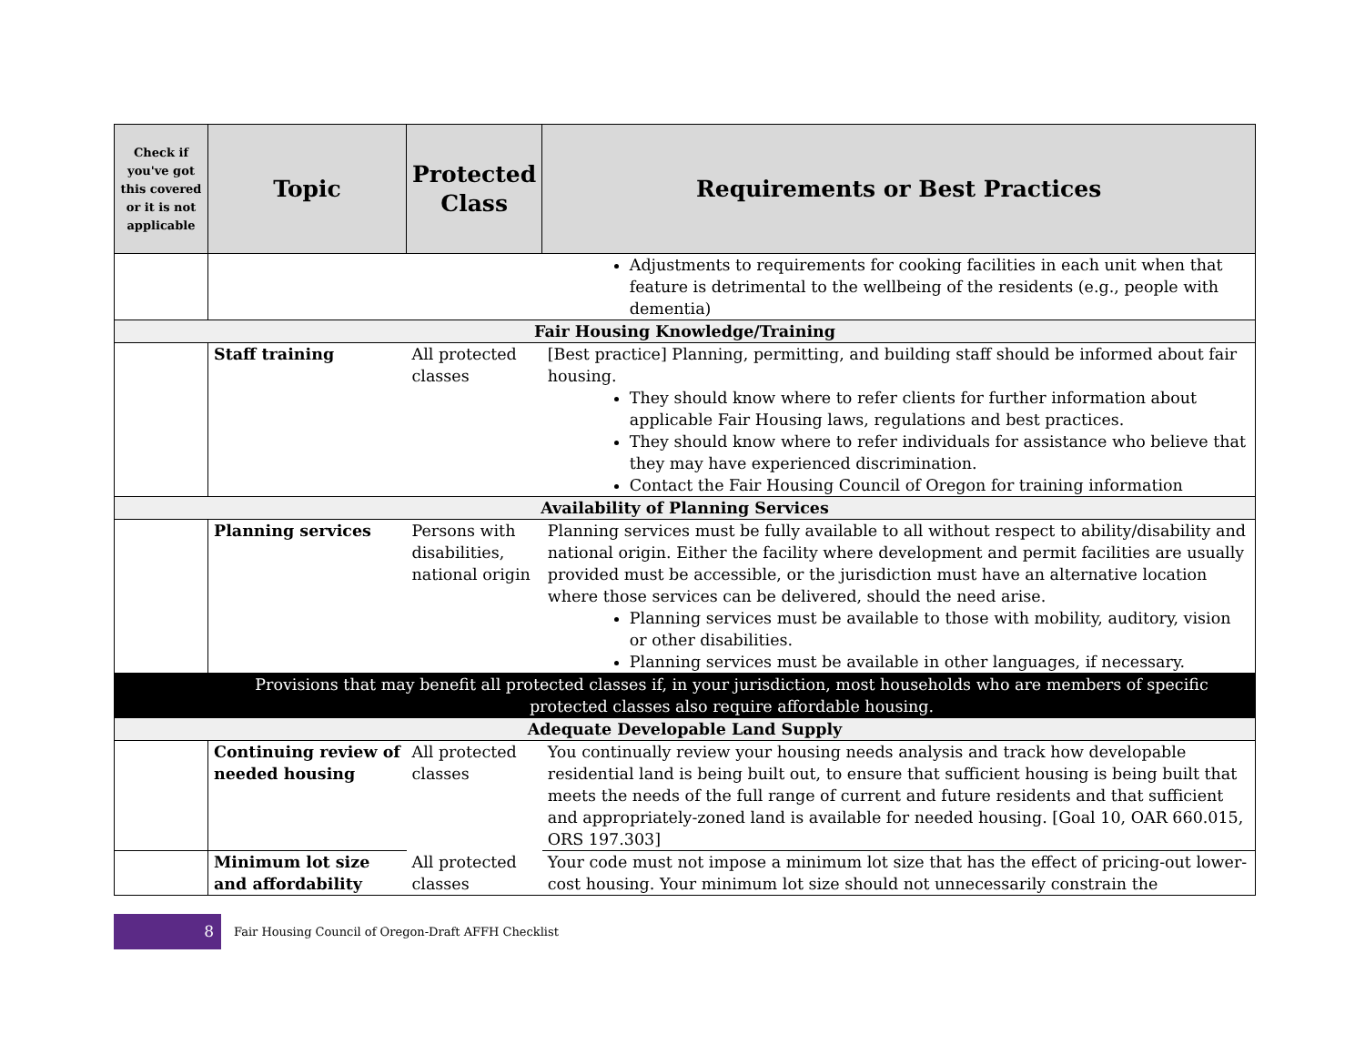| Check if you've got this covered or it is not applicable | Topic | Protected Class | Requirements or Best Practices |
| --- | --- | --- | --- |
| | | | Adjustments to requirements for cooking facilities in each unit when that feature is detrimental to the wellbeing of the residents (e.g., people with dementia) |
| Fair Housing Knowledge/Training | | | |
| | Staff training | All protected classes | [Best practice] Planning, permitting, and building staff should be informed about fair housing. They should know where to refer clients for further information about applicable Fair Housing laws, regulations and best practices. They should know where to refer individuals for assistance who believe that they may have experienced discrimination. Contact the Fair Housing Council of Oregon for training information |
| Availability of Planning Services | | | |
| | Planning services | Persons with disabilities, national origin | Planning services must be fully available to all without respect to ability/disability and national origin. Either the facility where development and permit facilities are usually provided must be accessible, or the jurisdiction must have an alternative location where those services can be delivered, should the need arise. Planning services must be available to those with mobility, auditory, vision or other disabilities. Planning services must be available in other languages, if necessary. |
| | Provisions that may benefit all protected classes if, in your jurisdiction, most households who are members of specific protected classes also require affordable housing. | | |
| Adequate Developable Land Supply | | | |
| | Continuing review of needed housing | All protected classes | You continually review your housing needs analysis and track how developable residential land is being built out, to ensure that sufficient housing is being built that meets the needs of the full range of current and future residents and that sufficient and appropriately-zoned land is available for needed housing. [Goal 10, OAR 660.015, ORS 197.303] |
| | Minimum lot size and affordability | All protected classes | Your code must not impose a minimum lot size that has the effect of pricing-out lower-cost housing. Your minimum lot size should not unnecessarily constrain the |
8
Fair Housing Council of Oregon-Draft AFFH Checklist